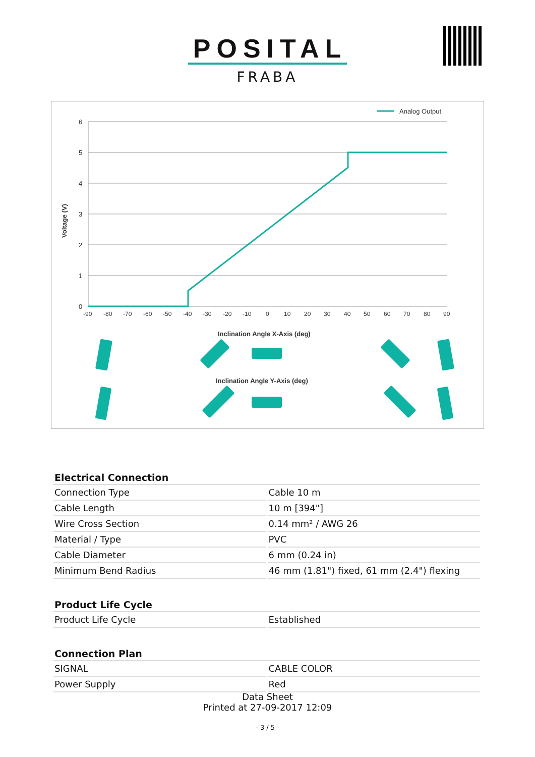POSITAL
FRABA
Analog Output
6
5
4
3
2
1
0
Voltage (V)
-90
-80
-70
-60
-50
-40
-30
-20
-10
0
10
20
30
40
50
60
70
80
90
Inclination Angle X-Axis (deg)
Inclination Angle Y-Axis (deg)
| Electrical Connection | |
| --- | --- |
| Connection Type | Cable 10 m |
| Cable Length | 10 m [394"] |
| Wire Cross Section | 0.14 mm² / AWG 26 |
| Material / Type | PVC |
| Cable Diameter | 6 mm (0.24 in) |
| Minimum Bend Radius | 46 mm (1.81") fixed, 61 mm (2.4") flexing |
| Product Life Cycle | |
| Product Life Cycle | Established |
| Connection Plan | |
| SIGNAL | CABLE COLOR |
| Power Supply | Red |
Data Sheet
Printed at 27-09-2017 12:09
- 3 / 5 -